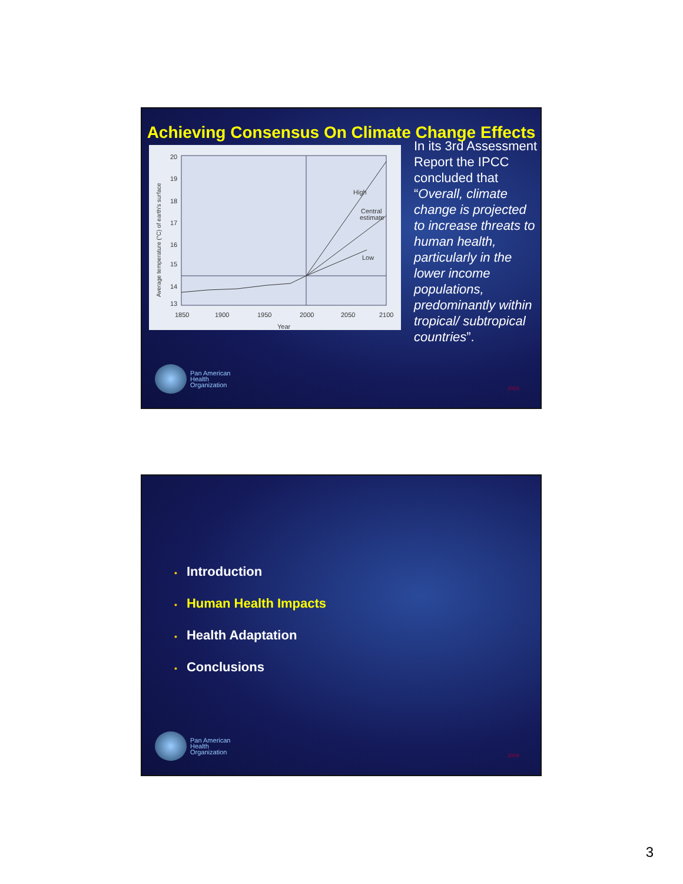Achieving Consensus On Climate Change Effects
High
Central
estimate
Low
20
19
18
17
16
15
14
13
1850
1900
1950
2000
2050
2100
Year
Average temperature (°C) of earth's surface
In its 3rd Assessment Report the IPCC concluded that “Overall, climate change is projected to increase threats to human health, particularly in the lower income populations, predominantly within tropical/ subtropical countries”.
Pan American
Health
Organization
2004
• Introduction
• Human Health Impacts
• Health Adaptation
• Conclusions
Pan American
Health
Organization
2004
3